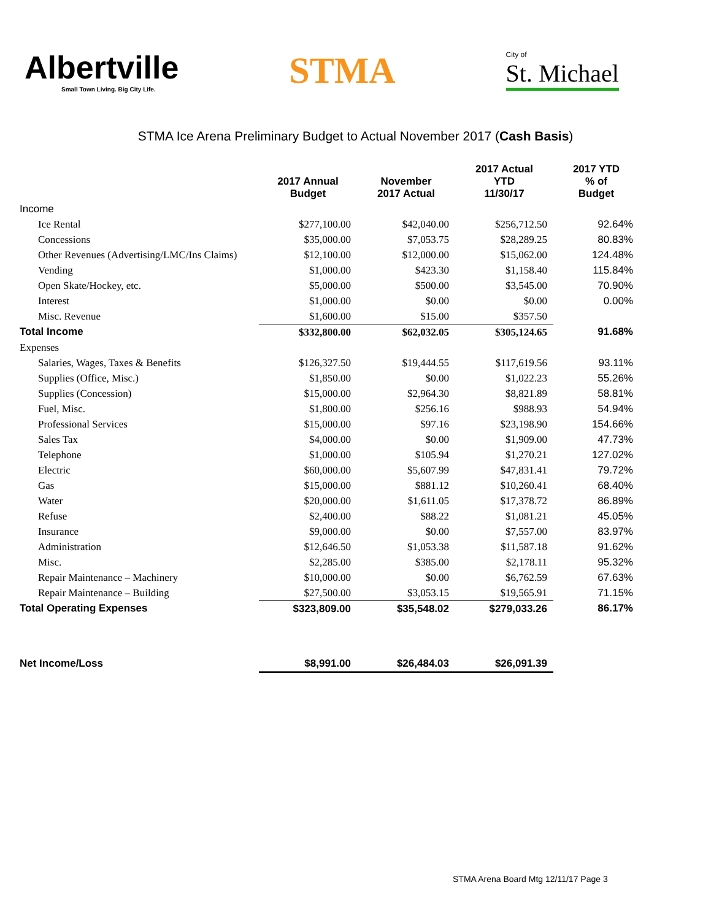Albertville
Small Town Living. Big City Life.
STMA
City of
St. Michael
STMA Ice Arena Preliminary Budget to Actual November 2017 (Cash Basis)
| | 2017 Annual Budget | November 2017 Actual | 2017 Actual YTD 11/30/17 | 2017 YTD % of Budget |
| --- | --- | --- | --- | --- |
| Income | | | | |
| Ice Rental | $277,100.00 | $42,040.00 | $256,712.50 | 92.64% |
| Concessions | $35,000.00 | $7,053.75 | $28,289.25 | 80.83% |
| Other Revenues (Advertising/LMC/Ins Claims) | $12,100.00 | $12,000.00 | $15,062.00 | 124.48% |
| Vending | $1,000.00 | $423.30 | $1,158.40 | 115.84% |
| Open Skate/Hockey, etc. | $5,000.00 | $500.00 | $3,545.00 | 70.90% |
| Interest | $1,000.00 | $0.00 | $0.00 | 0.00% |
| Misc. Revenue | $1,600.00 | $15.00 | $357.50 | |
| Total Income | $332,800.00 | $62,032.05 | $305,124.65 | 91.68% |
| Expenses | | | | |
| Salaries, Wages, Taxes & Benefits | $126,327.50 | $19,444.55 | $117,619.56 | 93.11% |
| Supplies (Office, Misc.) | $1,850.00 | $0.00 | $1,022.23 | 55.26% |
| Supplies (Concession) | $15,000.00 | $2,964.30 | $8,821.89 | 58.81% |
| Fuel, Misc. | $1,800.00 | $256.16 | $988.93 | 54.94% |
| Professional Services | $15,000.00 | $97.16 | $23,198.90 | 154.66% |
| Sales Tax | $4,000.00 | $0.00 | $1,909.00 | 47.73% |
| Telephone | $1,000.00 | $105.94 | $1,270.21 | 127.02% |
| Electric | $60,000.00 | $5,607.99 | $47,831.41 | 79.72% |
| Gas | $15,000.00 | $881.12 | $10,260.41 | 68.40% |
| Water | $20,000.00 | $1,611.05 | $17,378.72 | 86.89% |
| Refuse | $2,400.00 | $88.22 | $1,081.21 | 45.05% |
| Insurance | $9,000.00 | $0.00 | $7,557.00 | 83.97% |
| Administration | $12,646.50 | $1,053.38 | $11,587.18 | 91.62% |
| Misc. | $2,285.00 | $385.00 | $2,178.11 | 95.32% |
| Repair Maintenance – Machinery | $10,000.00 | $0.00 | $6,762.59 | 67.63% |
| Repair Maintenance – Building | $27,500.00 | $3,053.15 | $19,565.91 | 71.15% |
| Total Operating Expenses | $323,809.00 | $35,548.02 | $279,033.26 | 86.17% |
| Net Income/Loss | $8,991.00 | $26,484.03 | $26,091.39 | |
STMA Arena Board Mtg 12/11/17 Page 3